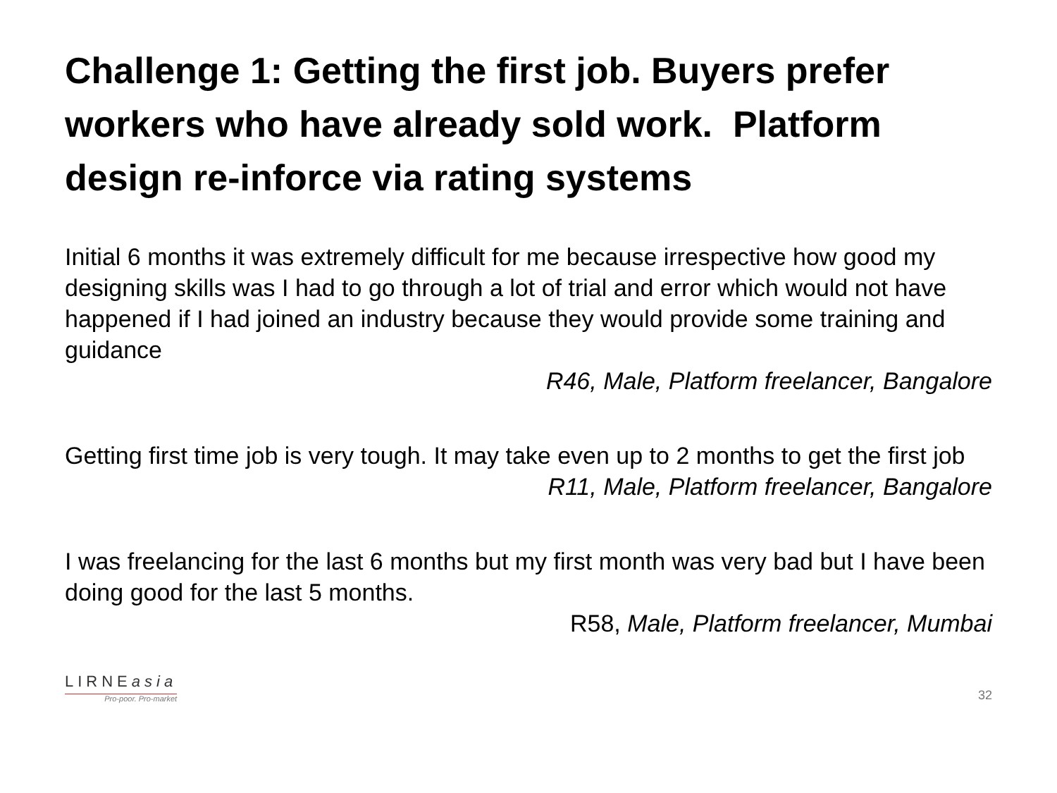Challenge 1: Getting the first job. Buyers prefer workers who have already sold work. Platform design re-inforce via rating systems
Initial 6 months it was extremely difficult for me because irrespective how good my designing skills was I had to go through a lot of trial and error which would not have happened if I had joined an industry because they would provide some training and guidance
R46, Male, Platform freelancer, Bangalore
Getting first time job is very tough. It may take even up to 2 months to get the first job
R11, Male, Platform freelancer, Bangalore
I was freelancing for the last 6 months but my first month was very bad but I have been doing good for the last 5 months.
R58, Male, Platform freelancer, Mumbai
LIRNEasia
Pro-poor. Pro-market
32